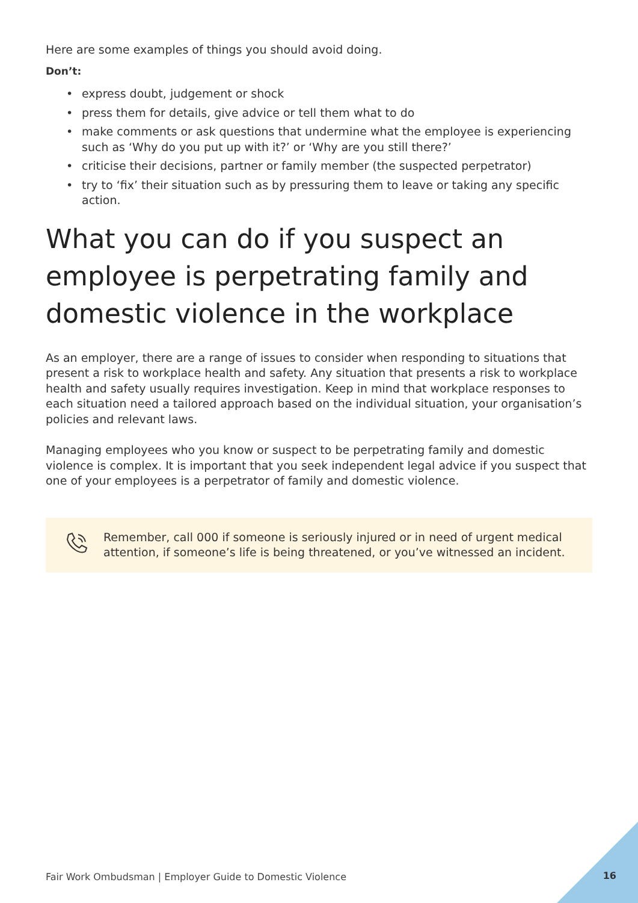Here are some examples of things you should avoid doing.
Don’t:
• express doubt, judgement or shock
• press them for details, give advice or tell them what to do
• make comments or ask questions that undermine what the employee is experiencing such as ‘Why do you put up with it?’ or ‘Why are you still there?’
• criticise their decisions, partner or family member (the suspected perpetrator)
• try to ‘fix’ their situation such as by pressuring them to leave or taking any specific action.
What you can do if you suspect an employee is perpetrating family and domestic violence in the workplace
As an employer, there are a range of issues to consider when responding to situations that present a risk to workplace health and safety. Any situation that presents a risk to workplace health and safety usually requires investigation. Keep in mind that workplace responses to each situation need a tailored approach based on the individual situation, your organisation’s policies and relevant laws.
Managing employees who you know or suspect to be perpetrating family and domestic violence is complex. It is important that you seek independent legal advice if you suspect that one of your employees is a perpetrator of family and domestic violence.
Remember, call 000 if someone is seriously injured or in need of urgent medical attention, if someone’s life is being threatened, or you’ve witnessed an incident.
Fair Work Ombudsman | Employer Guide to Domestic Violence
16